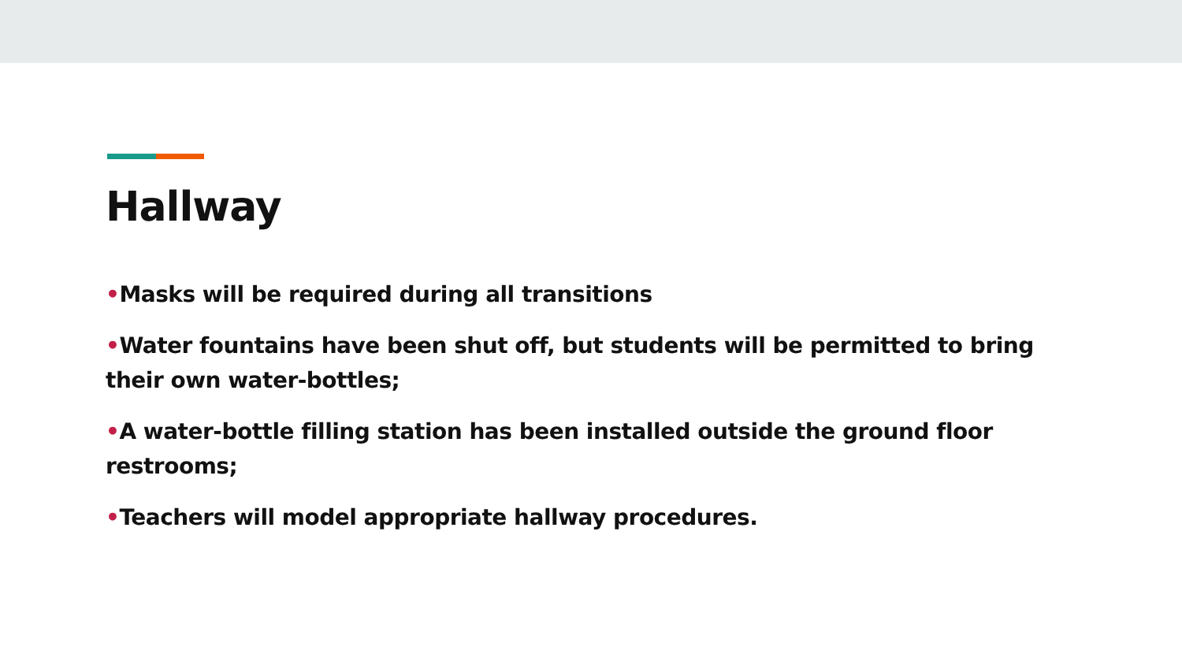Hallway
•Masks will be required during all transitions
•Water fountains have been shut off, but students will be permitted to bring their own water-bottles;
•A water-bottle filling station has been installed outside the ground floor restrooms;
•Teachers will model appropriate hallway procedures.